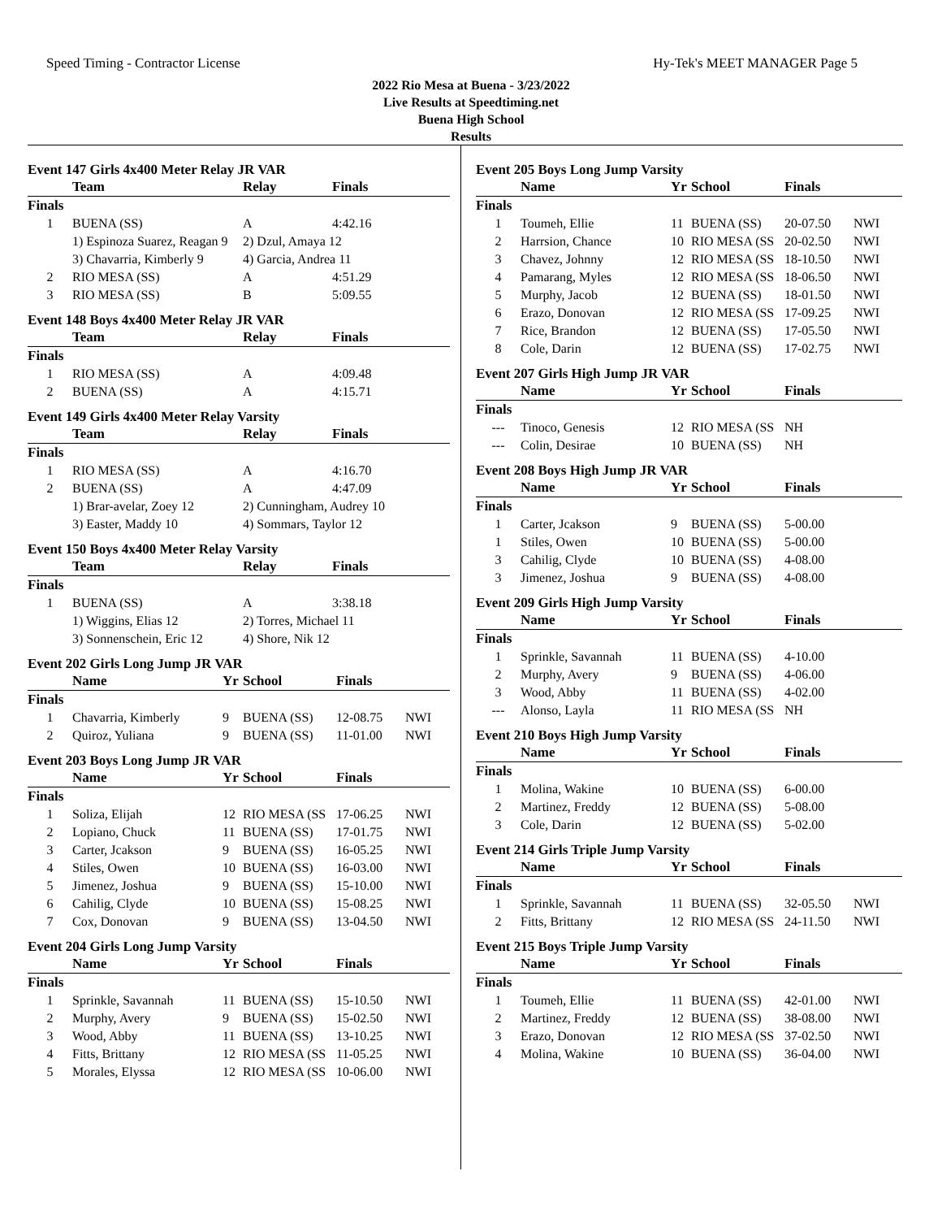Speed Timing - Contractor License Hy-Tek's MEET MANAGER Page 5
2022 Rio Mesa at Buena - 3/23/2022
Live Results at Speedtiming.net
Buena High School
Results
Event 147 Girls 4x400 Meter Relay JR VAR
| | Team | Relay | Finals |
| --- | --- | --- | --- |
| Finals | | | |
| 1 | BUENA (SS) | A | 4:42.16 |
| | 1) Espinoza Suarez, Reagan 9 | 2) Dzul, Amaya 12 | |
| | 3) Chavarria, Kimberly 9 | 4) Garcia, Andrea 11 | |
| 2 | RIO MESA (SS) | A | 4:51.29 |
| 3 | RIO MESA (SS) | B | 5:09.55 |
Event 148 Boys 4x400 Meter Relay JR VAR
| | Team | Relay | Finals |
| --- | --- | --- | --- |
| Finals | | | |
| 1 | RIO MESA (SS) | A | 4:09.48 |
| 2 | BUENA (SS) | A | 4:15.71 |
Event 149 Girls 4x400 Meter Relay Varsity
| | Team | Relay | Finals |
| --- | --- | --- | --- |
| Finals | | | |
| 1 | RIO MESA (SS) | A | 4:16.70 |
| 2 | BUENA (SS) | A | 4:47.09 |
| | 1) Brar-avelar, Zoey 12 | 2) Cunningham, Audrey 10 | |
| | 3) Easter, Maddy 10 | 4) Sommars, Taylor 12 | |
Event 150 Boys 4x400 Meter Relay Varsity
| | Team | Relay | Finals |
| --- | --- | --- | --- |
| Finals | | | |
| 1 | BUENA (SS) | A | 3:38.18 |
| | 1) Wiggins, Elias 12 | 2) Torres, Michael 11 | |
| | 3) Sonnenschein, Eric 12 | 4) Shore, Nik 12 | |
Event 202 Girls Long Jump JR VAR
| | Name | Yr | School | Finals | |
| --- | --- | --- | --- | --- | --- |
| Finals | | | | | |
| 1 | Chavarria, Kimberly | 9 | BUENA (SS) | 12-08.75 | NWI |
| 2 | Quiroz, Yuliana | 9 | BUENA (SS) | 11-01.00 | NWI |
Event 203 Boys Long Jump JR VAR
| | Name | Yr | School | Finals | |
| --- | --- | --- | --- | --- | --- |
| Finals | | | | | |
| 1 | Soliza, Elijah | 12 | RIO MESA (SS | 17-06.25 | NWI |
| 2 | Lopiano, Chuck | 11 | BUENA (SS) | 17-01.75 | NWI |
| 3 | Carter, Jcakson | 9 | BUENA (SS) | 16-05.25 | NWI |
| 4 | Stiles, Owen | 10 | BUENA (SS) | 16-03.00 | NWI |
| 5 | Jimenez, Joshua | 9 | BUENA (SS) | 15-10.00 | NWI |
| 6 | Cahilig, Clyde | 10 | BUENA (SS) | 15-08.25 | NWI |
| 7 | Cox, Donovan | 9 | BUENA (SS) | 13-04.50 | NWI |
Event 204 Girls Long Jump Varsity
| | Name | Yr | School | Finals | |
| --- | --- | --- | --- | --- | --- |
| Finals | | | | | |
| 1 | Sprinkle, Savannah | 11 | BUENA (SS) | 15-10.50 | NWI |
| 2 | Murphy, Avery | 9 | BUENA (SS) | 15-02.50 | NWI |
| 3 | Wood, Abby | 11 | BUENA (SS) | 13-10.25 | NWI |
| 4 | Fitts, Brittany | 12 | RIO MESA (SS | 11-05.25 | NWI |
| 5 | Morales, Elyssa | 12 | RIO MESA (SS | 10-06.00 | NWI |
Event 205 Boys Long Jump Varsity
| | Name | Yr | School | Finals | |
| --- | --- | --- | --- | --- | --- |
| Finals | | | | | |
| 1 | Toumeh, Ellie | 11 | BUENA (SS) | 20-07.50 | NWI |
| 2 | Harrsion, Chance | 10 | RIO MESA (SS | 20-02.50 | NWI |
| 3 | Chavez, Johnny | 12 | RIO MESA (SS | 18-10.50 | NWI |
| 4 | Pamarang, Myles | 12 | RIO MESA (SS | 18-06.50 | NWI |
| 5 | Murphy, Jacob | 12 | BUENA (SS) | 18-01.50 | NWI |
| 6 | Erazo, Donovan | 12 | RIO MESA (SS | 17-09.25 | NWI |
| 7 | Rice, Brandon | 12 | BUENA (SS) | 17-05.50 | NWI |
| 8 | Cole, Darin | 12 | BUENA (SS) | 17-02.75 | NWI |
Event 207 Girls High Jump JR VAR
| | Name | Yr | School | Finals | |
| --- | --- | --- | --- | --- | --- |
| Finals | | | | | |
| --- | Tinoco, Genesis | 12 | RIO MESA (SS | NH | |
| --- | Colin, Desirae | 10 | BUENA (SS) | NH | |
Event 208 Boys High Jump JR VAR
| | Name | Yr | School | Finals | |
| --- | --- | --- | --- | --- | --- |
| Finals | | | | | |
| 1 | Carter, Jcakson | 9 | BUENA (SS) | 5-00.00 | |
| 1 | Stiles, Owen | 10 | BUENA (SS) | 5-00.00 | |
| 3 | Cahilig, Clyde | 10 | BUENA (SS) | 4-08.00 | |
| 3 | Jimenez, Joshua | 9 | BUENA (SS) | 4-08.00 | |
Event 209 Girls High Jump Varsity
| | Name | Yr | School | Finals | |
| --- | --- | --- | --- | --- | --- |
| Finals | | | | | |
| 1 | Sprinkle, Savannah | 11 | BUENA (SS) | 4-10.00 | |
| 2 | Murphy, Avery | 9 | BUENA (SS) | 4-06.00 | |
| 3 | Wood, Abby | 11 | BUENA (SS) | 4-02.00 | |
| --- | Alonso, Layla | 11 | RIO MESA (SS | NH | |
Event 210 Boys High Jump Varsity
| | Name | Yr | School | Finals | |
| --- | --- | --- | --- | --- | --- |
| Finals | | | | | |
| 1 | Molina, Wakine | 10 | BUENA (SS) | 6-00.00 | |
| 2 | Martinez, Freddy | 12 | BUENA (SS) | 5-08.00 | |
| 3 | Cole, Darin | 12 | BUENA (SS) | 5-02.00 | |
Event 214 Girls Triple Jump Varsity
| | Name | Yr | School | Finals | |
| --- | --- | --- | --- | --- | --- |
| Finals | | | | | |
| 1 | Sprinkle, Savannah | 11 | BUENA (SS) | 32-05.50 | NWI |
| 2 | Fitts, Brittany | 12 | RIO MESA (SS | 24-11.50 | NWI |
Event 215 Boys Triple Jump Varsity
| | Name | Yr | School | Finals | |
| --- | --- | --- | --- | --- | --- |
| Finals | | | | | |
| 1 | Toumeh, Ellie | 11 | BUENA (SS) | 42-01.00 | NWI |
| 2 | Martinez, Freddy | 12 | BUENA (SS) | 38-08.00 | NWI |
| 3 | Erazo, Donovan | 12 | RIO MESA (SS | 37-02.50 | NWI |
| 4 | Molina, Wakine | 10 | BUENA (SS) | 36-04.00 | NWI |